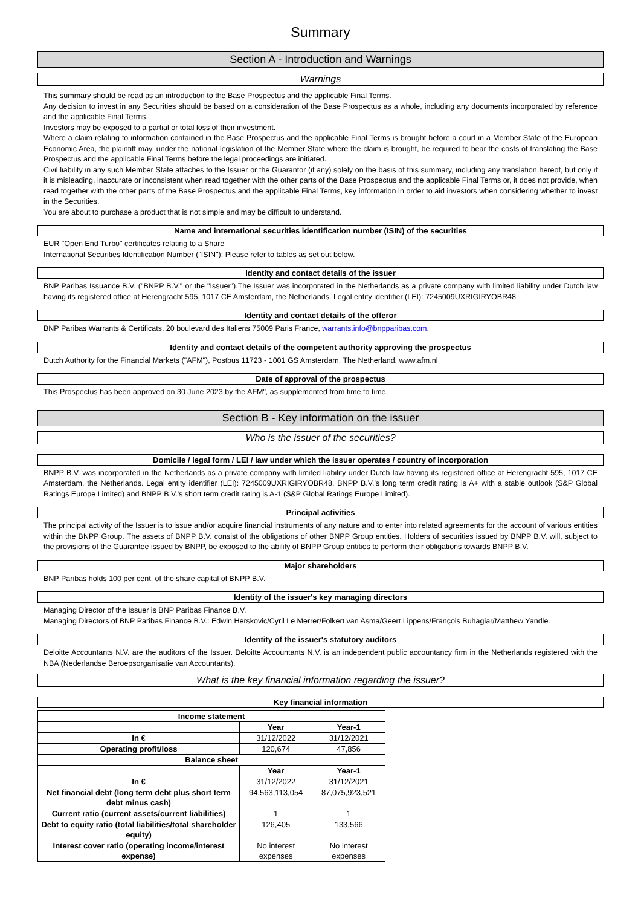Summary
Section A - Introduction and Warnings
Warnings
This summary should be read as an introduction to the Base Prospectus and the applicable Final Terms.
Any decision to invest in any Securities should be based on a consideration of the Base Prospectus as a whole, including any documents incorporated by reference and the applicable Final Terms.
Investors may be exposed to a partial or total loss of their investment.
Where a claim relating to information contained in the Base Prospectus and the applicable Final Terms is brought before a court in a Member State of the European Economic Area, the plaintiff may, under the national legislation of the Member State where the claim is brought, be required to bear the costs of translating the Base Prospectus and the applicable Final Terms before the legal proceedings are initiated.
Civil liability in any such Member State attaches to the Issuer or the Guarantor (if any) solely on the basis of this summary, including any translation hereof, but only if it is misleading, inaccurate or inconsistent when read together with the other parts of the Base Prospectus and the applicable Final Terms or, it does not provide, when read together with the other parts of the Base Prospectus and the applicable Final Terms, key information in order to aid investors when considering whether to invest in the Securities.
You are about to purchase a product that is not simple and may be difficult to understand.
Name and international securities identification number (ISIN) of the securities
EUR "Open End Turbo" certificates relating to a Share
International Securities Identification Number ("ISIN"): Please refer to tables as set out below.
Identity and contact details of the issuer
BNP Paribas Issuance B.V. ("BNPP B.V." or the "Issuer").The Issuer was incorporated in the Netherlands as a private company with limited liability under Dutch law having its registered office at Herengracht 595, 1017 CE Amsterdam, the Netherlands. Legal entity identifier (LEI): 7245009UXRIGIRYOBR48
Identity and contact details of the offeror
BNP Paribas Warrants & Certificats, 20 boulevard des Italiens 75009 Paris France, warrants.info@bnpparibas.com.
Identity and contact details of the competent authority approving the prospectus
Dutch Authority for the Financial Markets ("AFM"), Postbus 11723 - 1001 GS Amsterdam, The Netherland. www.afm.nl
Date of approval of the prospectus
This Prospectus has been approved on 30 June 2023 by the AFM", as supplemented from time to time.
Section B - Key information on the issuer
Who is the issuer of the securities?
Domicile / legal form / LEI / law under which the issuer operates / country of incorporation
BNPP B.V. was incorporated in the Netherlands as a private company with limited liability under Dutch law having its registered office at Herengracht 595, 1017 CE Amsterdam, the Netherlands. Legal entity identifier (LEI): 7245009UXRIGIRYOBR48. BNPP B.V.'s long term credit rating is A+ with a stable outlook (S&P Global Ratings Europe Limited) and BNPP B.V.'s short term credit rating is A-1 (S&P Global Ratings Europe Limited).
Principal activities
The principal activity of the Issuer is to issue and/or acquire financial instruments of any nature and to enter into related agreements for the account of various entities within the BNPP Group. The assets of BNPP B.V. consist of the obligations of other BNPP Group entities. Holders of securities issued by BNPP B.V. will, subject to the provisions of the Guarantee issued by BNPP, be exposed to the ability of BNPP Group entities to perform their obligations towards BNPP B.V.
Major shareholders
BNP Paribas holds 100 per cent. of the share capital of BNPP B.V.
Identity of the issuer's key managing directors
Managing Director of the Issuer is BNP Paribas Finance B.V.
Managing Directors of BNP Paribas Finance B.V.: Edwin Herskovic/Cyril Le Merrer/Folkert van Asma/Geert Lippens/François Buhagiar/Matthew Yandle.
Identity of the issuer's statutory auditors
Deloitte Accountants N.V. are the auditors of the Issuer. Deloitte Accountants N.V. is an independent public accountancy firm in the Netherlands registered with the NBA (Nederlandse Beroepsorganisatie van Accountants).
What is the key financial information regarding the issuer?
Key financial information
| Income statement | | |
| --- | --- | --- |
| | Year | Year-1 |
| In € | 31/12/2022 | 31/12/2021 |
| Operating profit/loss | 120,674 | 47,856 |
| Balance sheet | | |
| | Year | Year-1 |
| In € | 31/12/2022 | 31/12/2021 |
| Net financial debt (long term debt plus short term debt minus cash) | 94,563,113,054 | 87,075,923,521 |
| Current ratio (current assets/current liabilities) | 1 | 1 |
| Debt to equity ratio (total liabilities/total shareholder equity) | 126,405 | 133,566 |
| Interest cover ratio (operating income/interest expense) | No interest expenses | No interest expenses |